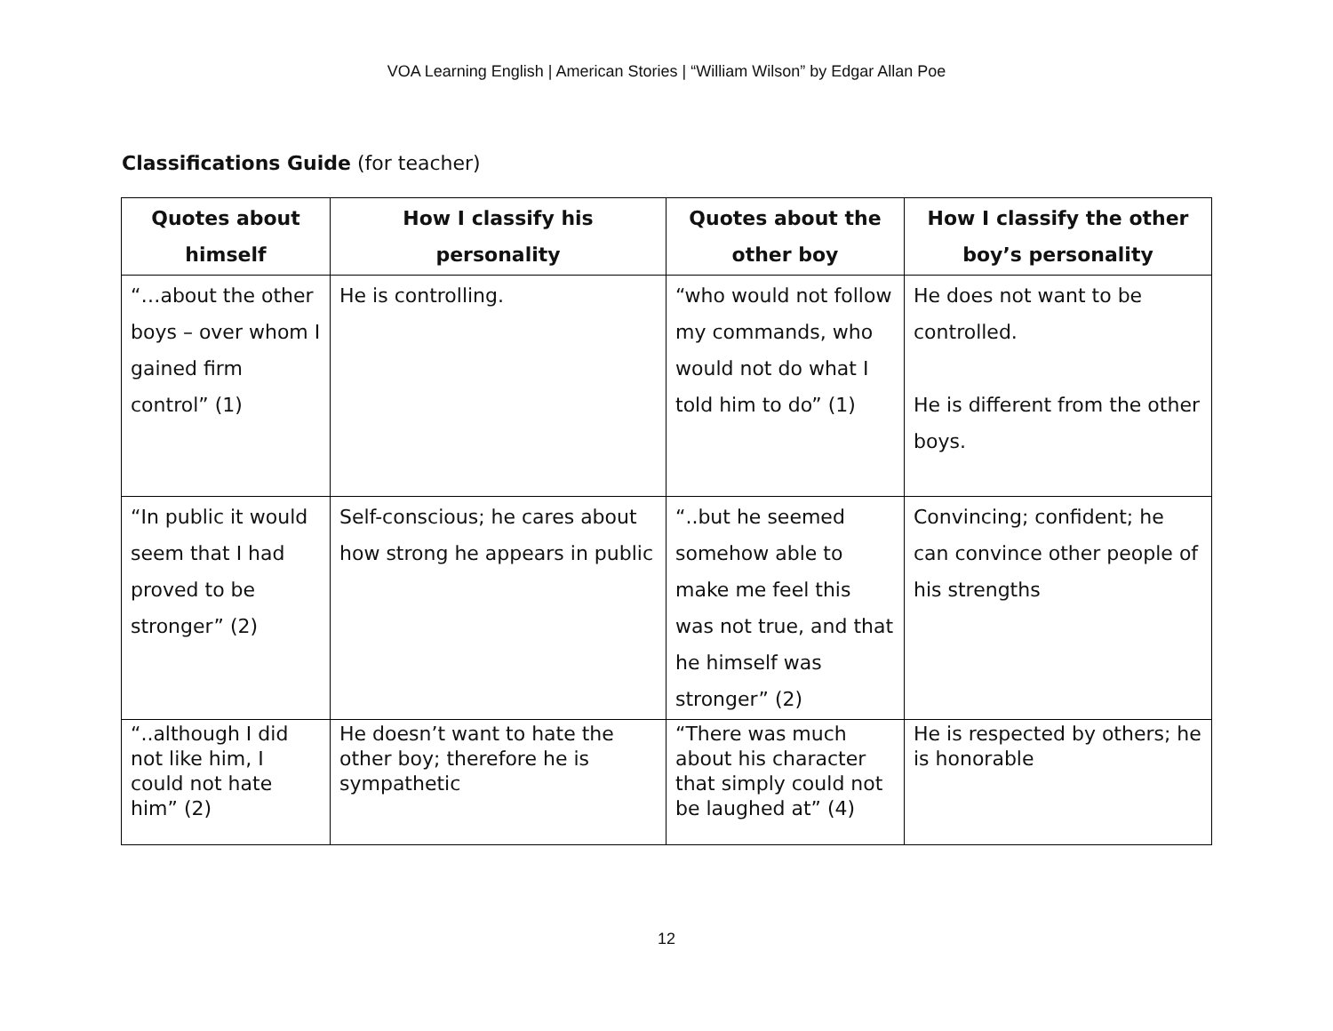VOA Learning English | American Stories | “William Wilson” by Edgar Allan Poe
Classifications Guide (for teacher)
| Quotes about himself | How I classify his personality | Quotes about the other boy | How I classify the other boy’s personality |
| --- | --- | --- | --- |
| “…about the other boys – over whom I gained firm control” (1) | He is controlling. | “who would not follow my commands, who would not do what I told him to do” (1) | He does not want to be controlled. He is different from the other boys. |
| “In public it would seem that I had proved to be stronger” (2) | Self-conscious; he cares about how strong he appears in public | “..but he seemed somehow able to make me feel this was not true, and that he himself was stronger” (2) | Convincing; confident; he can convince other people of his strengths |
| “..although I did not like him, I could not hate him” (2) | He doesn’t want to hate the other boy; therefore he is sympathetic | “There was much about his character that simply could not be laughed at” (4) | He is respected by others; he is honorable |
12